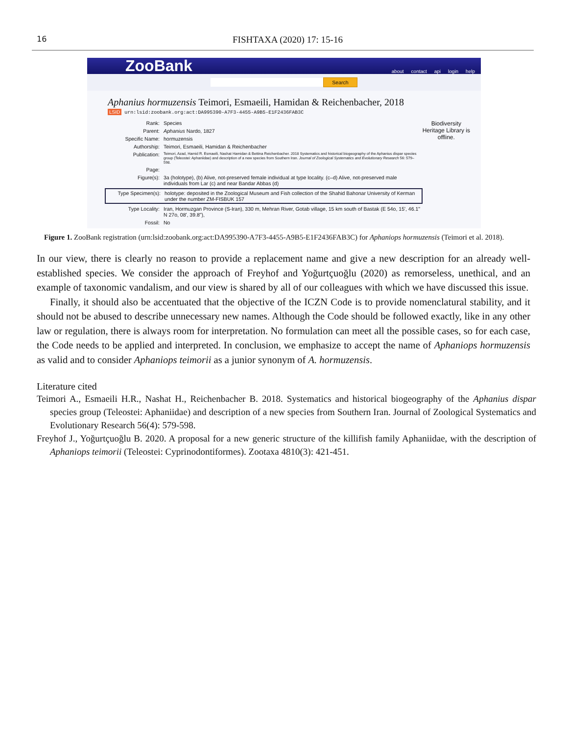16 FISHTAXA (2020) 17: 15-16
ZooBank about contact api login help
Search
Aphanius hormuzensis Teimori, Esmaeili, Hamidan & Reichenbacher, 2018
LSID urn:lsid:zoobank.org:act:DA995390-A7F3-4455-A9B5-E1F2436FAB3C
Biodiversity
Heritage Library is
offline.
Rank: Species
Parent: Aphanius Nardo, 1827
Specific Name: hormuzensis
Authorship: Teimori, Esmaeili, Hamidan & Reichenbacher
Publication: Teimori, Azad, Hamid R. Esmaeili, Nashat Hamidan & Bettina Reichenbacher. 2018 Systematics and historical biogeography of the Aphanius dispar species group (Teleostei: Aphaniidae) and description of a new species from Southern Iran. Journal of Zoological Systematics and Evolutionary Research 56: 579–598.
Page:
Figure(s): 3a (holotype), (b) Alive, not-preserved female individual at type locality. (c–d) Alive, not-preserved male individuals from Lar (c) and near Bandar Abbas (d)
Type Specimen(s): holotype: deposited in the Zoological Museum and Fish collection of the Shahid Bahonar University of Kerman under the number ZM-FISBUK 157
Type Locality: Iran, Hormuzgan Province (S-Iran), 330 m, Mehran River, Gotab village, 15 km south of Bastak (E 54o, 15', 46.1" N 27o, 08', 39.8"),
Fossil: No
Figure 1. ZooBank registration (urn:lsid:zoobank.org:act:DA995390-A7F3-4455-A9B5-E1F2436FAB3C) for Aphaniops hormuzensis (Teimori et al. 2018).
In our view, there is clearly no reason to provide a replacement name and give a new description for an already well-established species. We consider the approach of Freyhof and Yoğurtçuoğlu (2020) as remorseless, unethical, and an example of taxonomic vandalism, and our view is shared by all of our colleagues with which we have discussed this issue.
Finally, it should also be accentuated that the objective of the ICZN Code is to provide nomenclatural stability, and it should not be abused to describe unnecessary new names. Although the Code should be followed exactly, like in any other law or regulation, there is always room for interpretation. No formulation can meet all the possible cases, so for each case, the Code needs to be applied and interpreted. In conclusion, we emphasize to accept the name of Aphaniops hormuzensis as valid and to consider Aphaniops teimorii as a junior synonym of A. hormuzensis.
Literature cited
Teimori A., Esmaeili H.R., Nashat H., Reichenbacher B. 2018. Systematics and historical biogeography of the Aphanius dispar species group (Teleostei: Aphaniidae) and description of a new species from Southern Iran. Journal of Zoological Systematics and Evolutionary Research 56(4): 579-598.
Freyhof J., Yoğurtçuoğlu B. 2020. A proposal for a new generic structure of the killifish family Aphaniidae, with the description of Aphaniops teimorii (Teleostei: Cyprinodontiformes). Zootaxa 4810(3): 421-451.